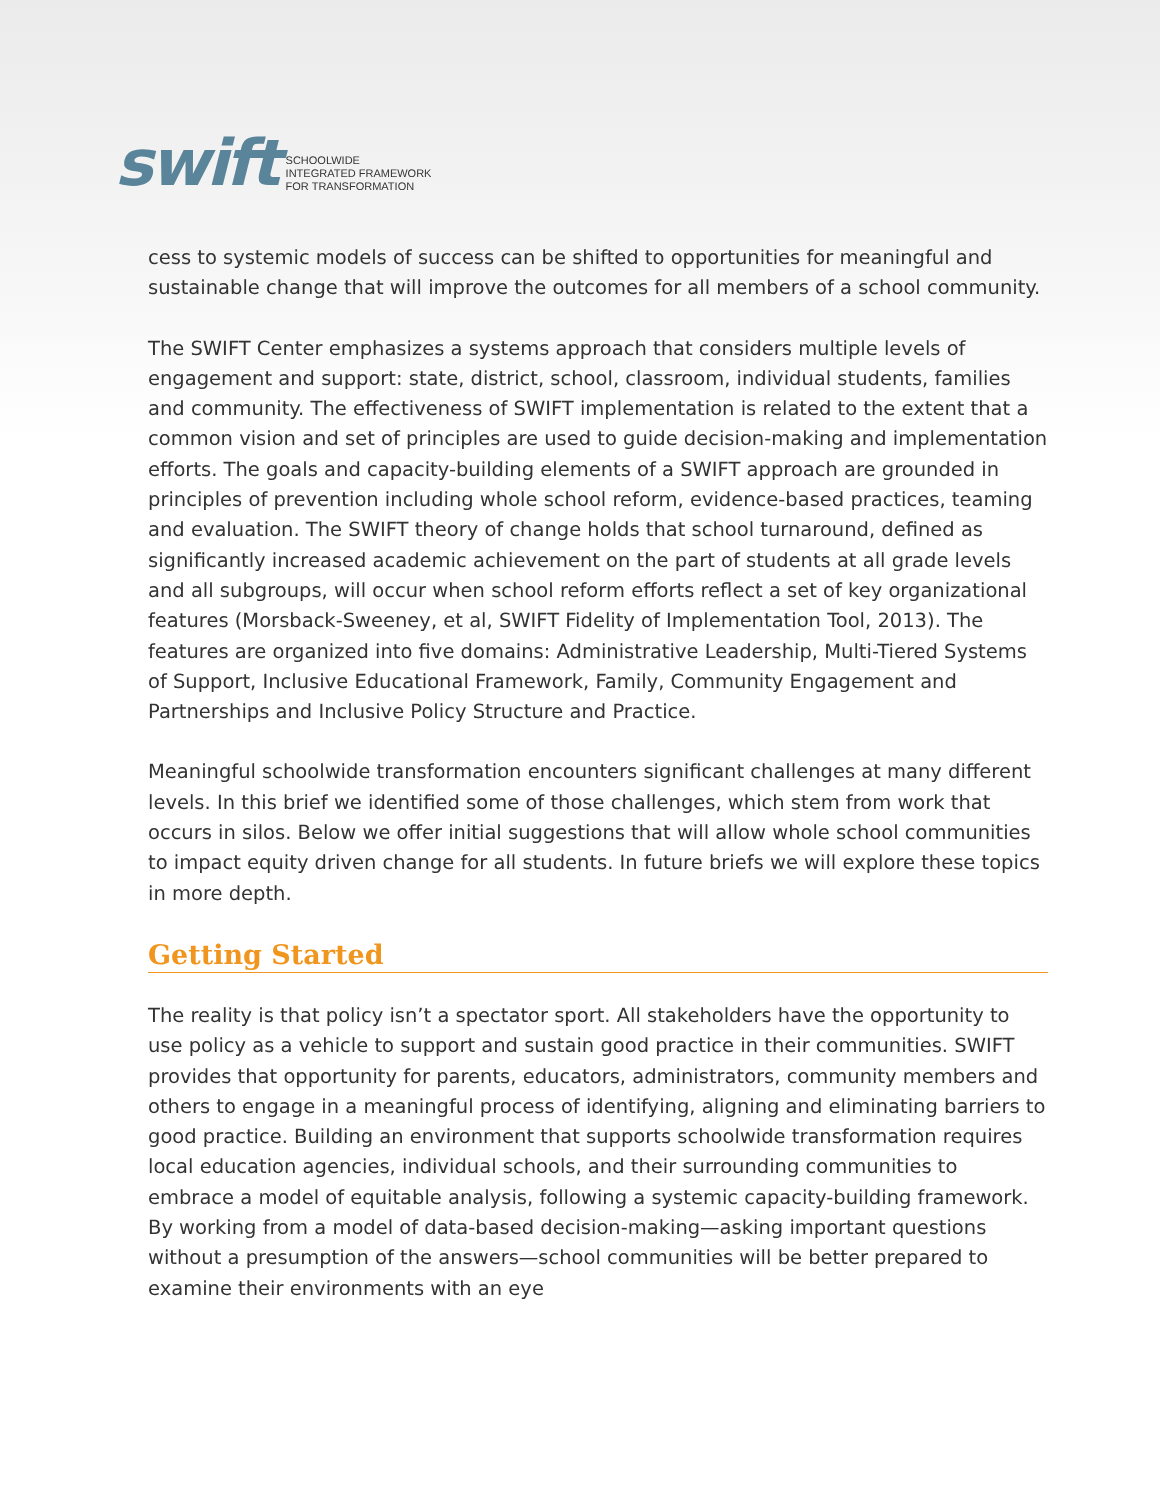swift
SCHOOLWIDE
INTEGRATED FRAMEWORK
FOR TRANSFORMATION
cess to systemic models of success can be shifted to opportunities for meaningful and sustainable change that will improve the outcomes for all members of a school community.
The SWIFT Center emphasizes a systems approach that considers multiple levels of engagement and support: state, district, school, classroom, individual students, families and community. The effectiveness of SWIFT implementation is related to the extent that a common vision and set of principles are used to guide decision-making and implementation efforts. The goals and capacity-building elements of a SWIFT approach are grounded in principles of prevention including whole school reform, evidence-based practices, teaming and evaluation. The SWIFT theory of change holds that school turnaround, defined as significantly increased academic achievement on the part of students at all grade levels and all subgroups, will occur when school reform efforts reflect a set of key organizational features (Morsback-Sweeney, et al, SWIFT Fidelity of Implementation Tool, 2013). The features are organized into five domains: Administrative Leadership, Multi-Tiered Systems of Support, Inclusive Educational Framework, Family, Community Engagement and Partnerships and Inclusive Policy Structure and Practice.
Meaningful schoolwide transformation encounters significant challenges at many different levels. In this brief we identified some of those challenges, which stem from work that occurs in silos. Below we offer initial suggestions that will allow whole school communities to impact equity driven change for all students. In future briefs we will explore these topics in more depth.
Getting Started
The reality is that policy isn’t a spectator sport. All stakeholders have the opportunity to use policy as a vehicle to support and sustain good practice in their communities. SWIFT provides that opportunity for parents, educators, administrators, community members and others to engage in a meaningful process of identifying, aligning and eliminating barriers to good practice. Building an environment that supports schoolwide transformation requires local education agencies, individual schools, and their surrounding communities to embrace a model of equitable analysis, following a systemic capacity-building framework. By working from a model of data-based decision-making—asking important questions without a presumption of the answers—school communities will be better prepared to examine their environments with an eye